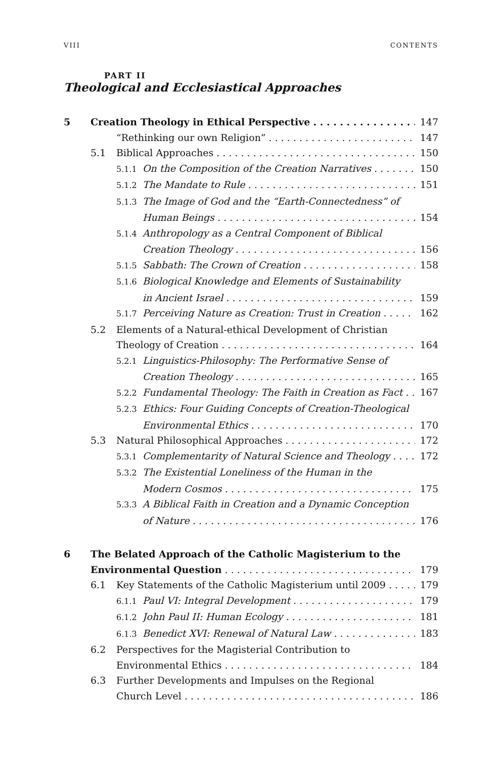VIII CONTENTS
PART II
Theological and Ecclesiastical Approaches
5 Creation Theology in Ethical Perspective 147
“Rethinking our own Religion” 147
5.1 Biblical Approaches 150
5.1.1 On the Composition of the Creation Narratives 150
5.1.2 The Mandate to Rule 151
5.1.3 The Image of God and the “Earth-Connectedness” of
Human Beings 154
5.1.4 Anthropology as a Central Component of Biblical
Creation Theology 156
5.1.5 Sabbath: The Crown of Creation 158
5.1.6 Biological Knowledge and Elements of Sustainability
in Ancient Israel 159
5.1.7 Perceiving Nature as Creation: Trust in Creation 162
5.2 Elements of a Natural-ethical Development of Christian
Theology of Creation 164
5.2.1 Linguistics-Philosophy: The Performative Sense of
Creation Theology 165
5.2.2 Fundamental Theology: The Faith in Creation as Fact 167
5.2.3 Ethics: Four Guiding Concepts of Creation-Theological
Environmental Ethics 170
5.3 Natural Philosophical Approaches 172
5.3.1 Complementarity of Natural Science and Theology 172
5.3.2 The Existential Loneliness of the Human in the
Modern Cosmos 175
5.3.3 A Biblical Faith in Creation and a Dynamic Conception
of Nature 176
6 The Belated Approach of the Catholic Magisterium to the
Environmental Question 179
6.1 Key Statements of the Catholic Magisterium until 2009 179
6.1.1 Paul VI: Integral Development 179
6.1.2 John Paul II: Human Ecology 181
6.1.3 Benedict XVI: Renewal of Natural Law 183
6.2 Perspectives for the Magisterial Contribution to
Environmental Ethics 184
6.3 Further Developments and Impulses on the Regional
Church Level 186